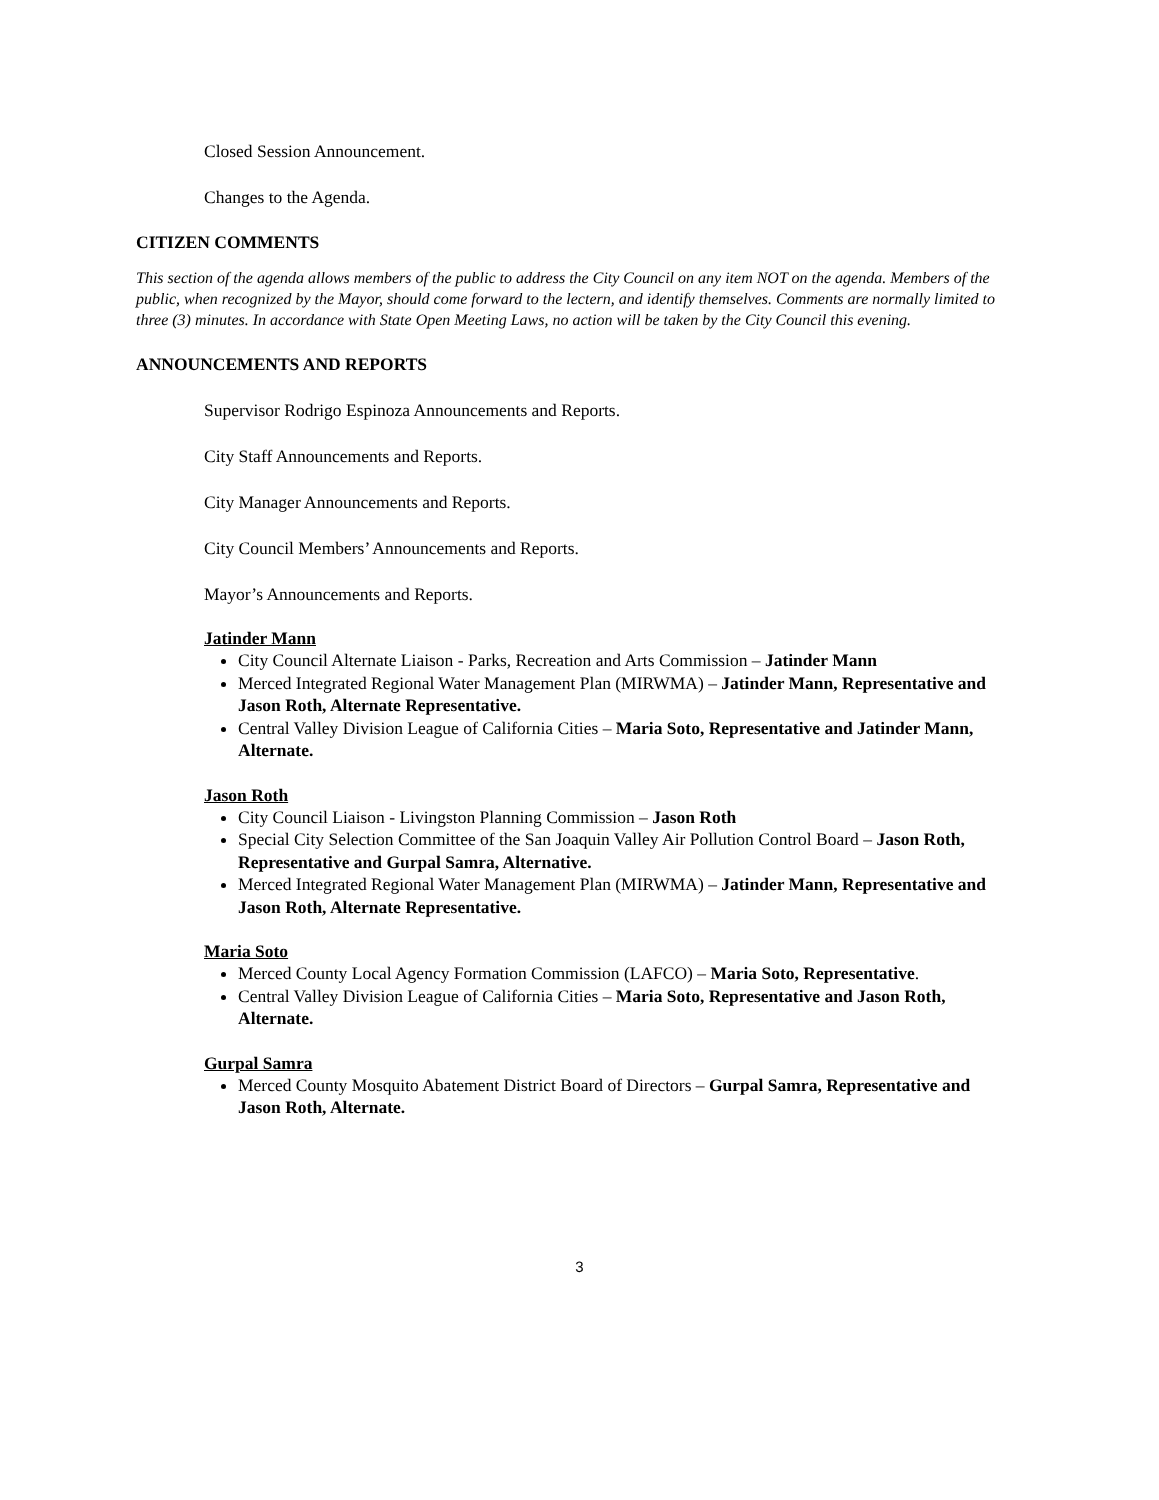Closed Session Announcement.
Changes to the Agenda.
CITIZEN COMMENTS
This section of the agenda allows members of the public to address the City Council on any item NOT on the agenda. Members of the public, when recognized by the Mayor, should come forward to the lectern, and identify themselves. Comments are normally limited to three (3) minutes. In accordance with State Open Meeting Laws, no action will be taken by the City Council this evening.
ANNOUNCEMENTS AND REPORTS
Supervisor Rodrigo Espinoza Announcements and Reports.
City Staff Announcements and Reports.
City Manager Announcements and Reports.
City Council Members’ Announcements and Reports.
Mayor’s Announcements and Reports.
Jatinder Mann
City Council Alternate Liaison - Parks, Recreation and Arts Commission – Jatinder Mann
Merced Integrated Regional Water Management Plan (MIRWMA) – Jatinder Mann, Representative and Jason Roth, Alternate Representative.
Central Valley Division League of California Cities – Maria Soto, Representative and Jatinder Mann, Alternate.
Jason Roth
City Council Liaison - Livingston Planning Commission – Jason Roth
Special City Selection Committee of the San Joaquin Valley Air Pollution Control Board – Jason Roth, Representative and Gurpal Samra, Alternative.
Merced Integrated Regional Water Management Plan (MIRWMA) – Jatinder Mann, Representative and Jason Roth, Alternate Representative.
Maria Soto
Merced County Local Agency Formation Commission (LAFCO) – Maria Soto, Representative.
Central Valley Division League of California Cities – Maria Soto, Representative and Jason Roth, Alternate.
Gurpal Samra
Merced County Mosquito Abatement District Board of Directors – Gurpal Samra, Representative and Jason Roth, Alternate.
3